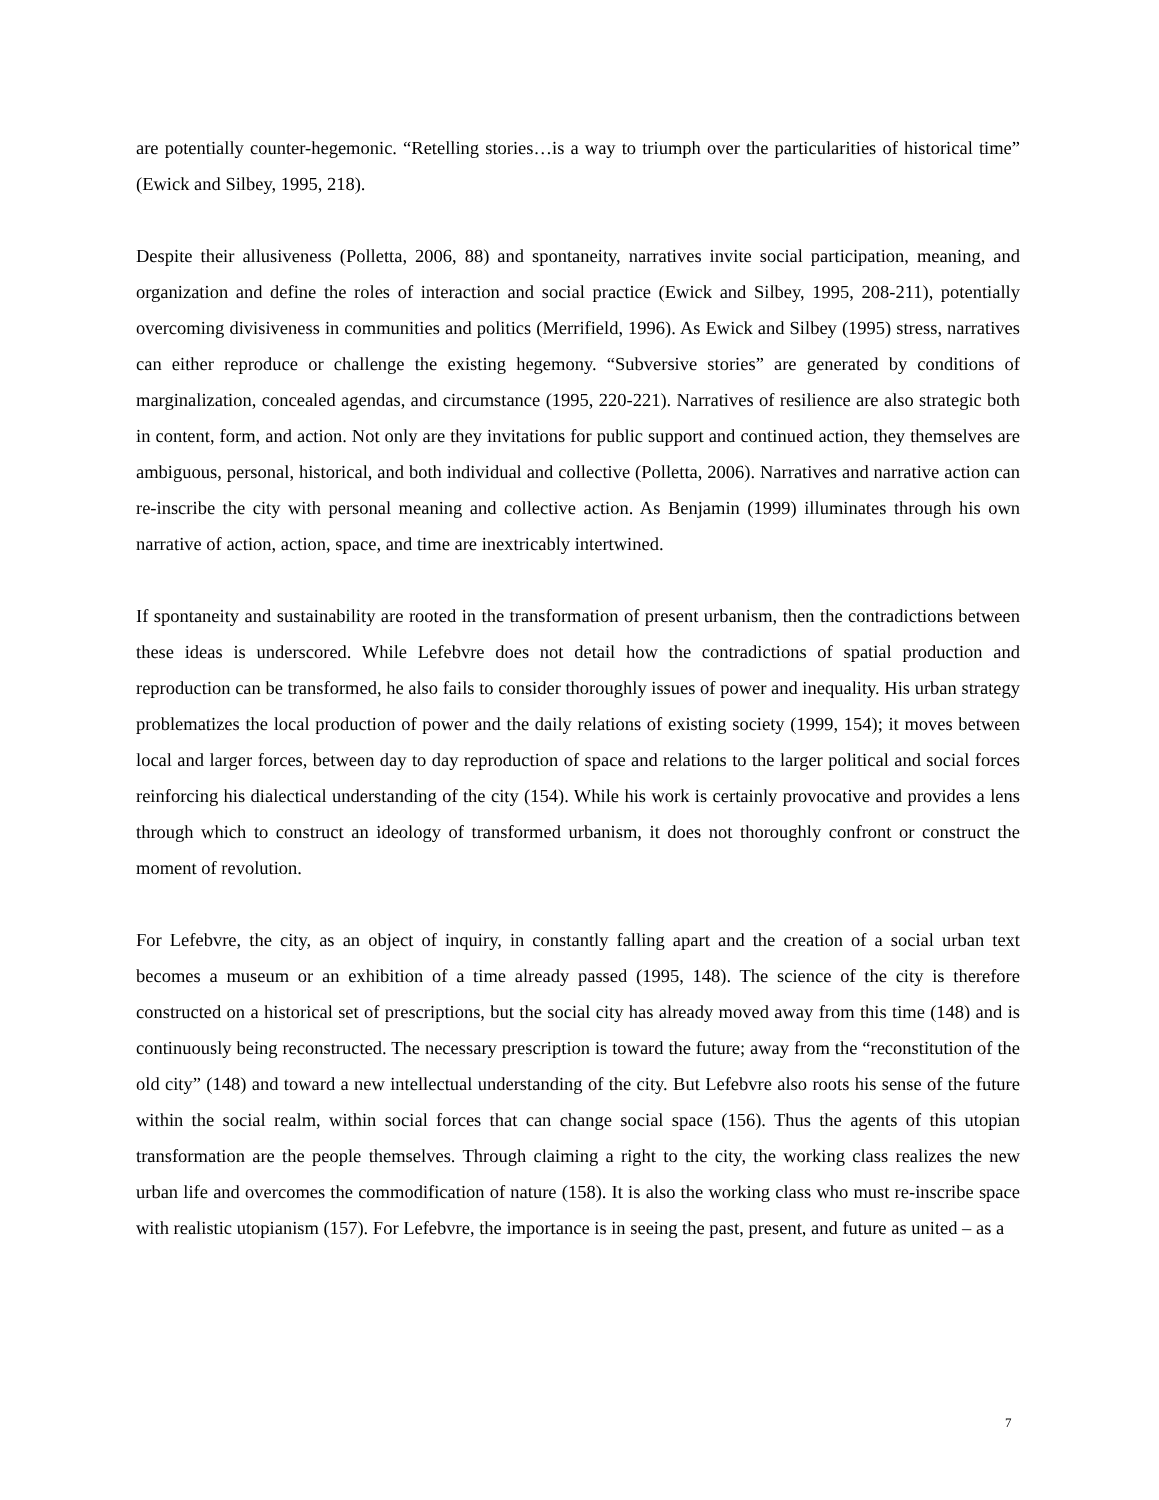are potentially counter-hegemonic. “Retelling stories…is a way to triumph over the particularities of historical time” (Ewick and Silbey, 1995, 218).
Despite their allusiveness (Polletta, 2006, 88) and spontaneity, narratives invite social participation, meaning, and organization and define the roles of interaction and social practice (Ewick and Silbey, 1995, 208-211), potentially overcoming divisiveness in communities and politics (Merrifield, 1996). As Ewick and Silbey (1995) stress, narratives can either reproduce or challenge the existing hegemony. “Subversive stories” are generated by conditions of marginalization, concealed agendas, and circumstance (1995, 220-221). Narratives of resilience are also strategic both in content, form, and action. Not only are they invitations for public support and continued action, they themselves are ambiguous, personal, historical, and both individual and collective (Polletta, 2006). Narratives and narrative action can re-inscribe the city with personal meaning and collective action. As Benjamin (1999) illuminates through his own narrative of action, action, space, and time are inextricably intertwined.
If spontaneity and sustainability are rooted in the transformation of present urbanism, then the contradictions between these ideas is underscored. While Lefebvre does not detail how the contradictions of spatial production and reproduction can be transformed, he also fails to consider thoroughly issues of power and inequality. His urban strategy problematizes the local production of power and the daily relations of existing society (1999, 154); it moves between local and larger forces, between day to day reproduction of space and relations to the larger political and social forces reinforcing his dialectical understanding of the city (154). While his work is certainly provocative and provides a lens through which to construct an ideology of transformed urbanism, it does not thoroughly confront or construct the moment of revolution.
For Lefebvre, the city, as an object of inquiry, in constantly falling apart and the creation of a social urban text becomes a museum or an exhibition of a time already passed (1995, 148). The science of the city is therefore constructed on a historical set of prescriptions, but the social city has already moved away from this time (148) and is continuously being reconstructed. The necessary prescription is toward the future; away from the “reconstitution of the old city” (148) and toward a new intellectual understanding of the city. But Lefebvre also roots his sense of the future within the social realm, within social forces that can change social space (156). Thus the agents of this utopian transformation are the people themselves. Through claiming a right to the city, the working class realizes the new urban life and overcomes the commodification of nature (158). It is also the working class who must re-inscribe space with realistic utopianism (157). For Lefebvre, the importance is in seeing the past, present, and future as united – as a
7